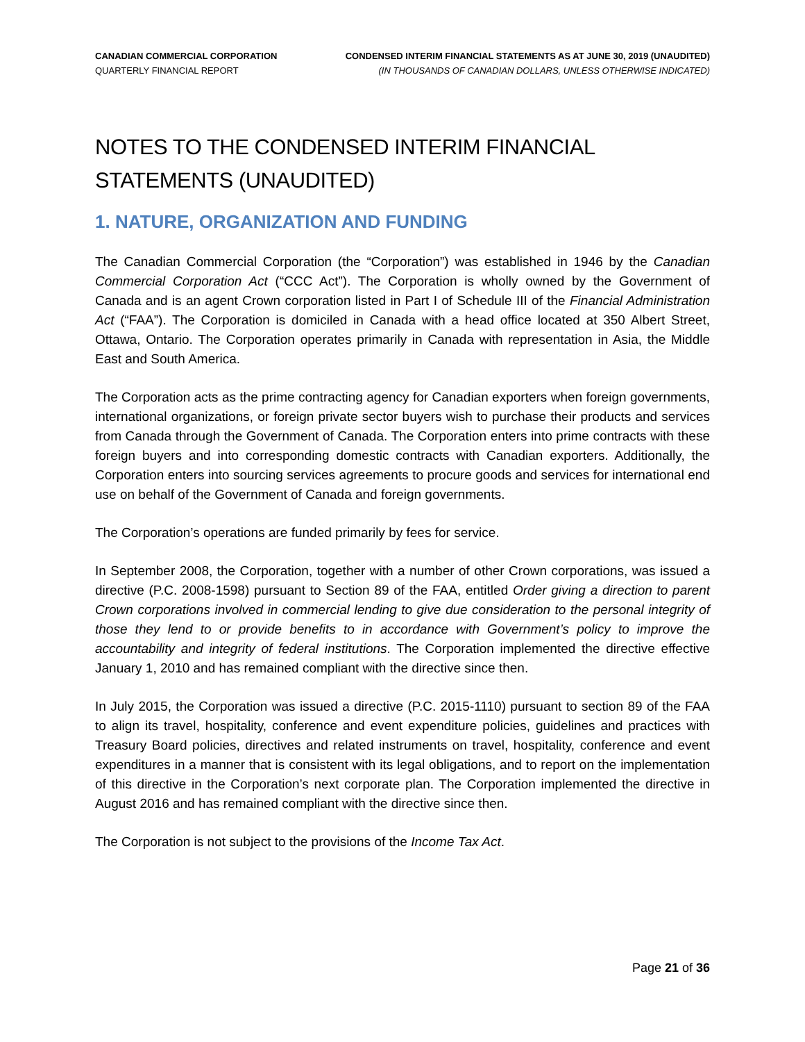CANADIAN COMMERCIAL CORPORATION
QUARTERLY FINANCIAL REPORT
CONDENSED INTERIM FINANCIAL STATEMENTS AS AT JUNE 30, 2019 (UNAUDITED)
(IN THOUSANDS OF CANADIAN DOLLARS, UNLESS OTHERWISE INDICATED)
NOTES TO THE CONDENSED INTERIM FINANCIAL STATEMENTS (UNAUDITED)
1. NATURE, ORGANIZATION AND FUNDING
The Canadian Commercial Corporation (the “Corporation”) was established in 1946 by the Canadian Commercial Corporation Act (“CCC Act”). The Corporation is wholly owned by the Government of Canada and is an agent Crown corporation listed in Part I of Schedule III of the Financial Administration Act (“FAA”). The Corporation is domiciled in Canada with a head office located at 350 Albert Street, Ottawa, Ontario. The Corporation operates primarily in Canada with representation in Asia, the Middle East and South America.
The Corporation acts as the prime contracting agency for Canadian exporters when foreign governments, international organizations, or foreign private sector buyers wish to purchase their products and services from Canada through the Government of Canada. The Corporation enters into prime contracts with these foreign buyers and into corresponding domestic contracts with Canadian exporters. Additionally, the Corporation enters into sourcing services agreements to procure goods and services for international end use on behalf of the Government of Canada and foreign governments.
The Corporation’s operations are funded primarily by fees for service.
In September 2008, the Corporation, together with a number of other Crown corporations, was issued a directive (P.C. 2008-1598) pursuant to Section 89 of the FAA, entitled Order giving a direction to parent Crown corporations involved in commercial lending to give due consideration to the personal integrity of those they lend to or provide benefits to in accordance with Government’s policy to improve the accountability and integrity of federal institutions. The Corporation implemented the directive effective January 1, 2010 and has remained compliant with the directive since then.
In July 2015, the Corporation was issued a directive (P.C. 2015-1110) pursuant to section 89 of the FAA to align its travel, hospitality, conference and event expenditure policies, guidelines and practices with Treasury Board policies, directives and related instruments on travel, hospitality, conference and event expenditures in a manner that is consistent with its legal obligations, and to report on the implementation of this directive in the Corporation’s next corporate plan. The Corporation implemented the directive in August 2016 and has remained compliant with the directive since then.
The Corporation is not subject to the provisions of the Income Tax Act.
Page 21 of 36